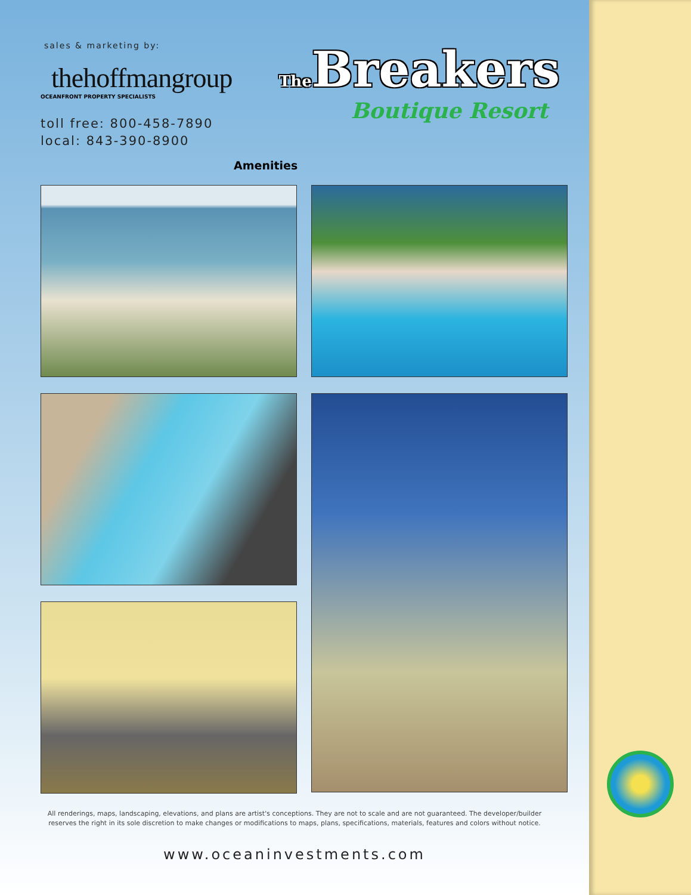sales & marketing by:
thehoffmangroup
OCEANFRONT PROPERTY SPECIALISTS
toll free: 800-458-7890
local: 843-390-8900
The Breakers
Boutique Resort
Amenities
All renderings, maps, landscaping, elevations, and plans are artist's conceptions. They are not to scale and are not guaranteed. The developer/builder reserves the right in its sole discretion to make changes or modifications to maps, plans, specifications, materials, features and colors without notice.
www.oceaninvestments.com